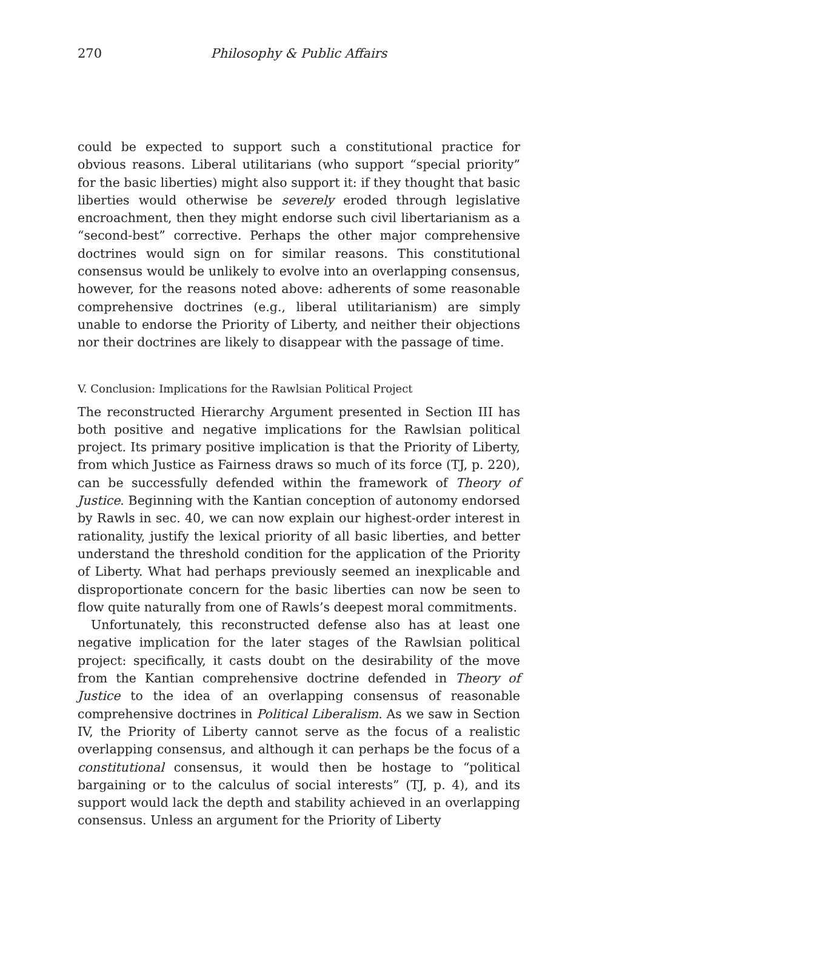270 Philosophy & Public Affairs
could be expected to support such a constitutional practice for obvious reasons. Liberal utilitarians (who support “special priority” for the basic liberties) might also support it: if they thought that basic liberties would otherwise be severely eroded through legislative encroachment, then they might endorse such civil libertarianism as a “second-best” corrective. Perhaps the other major comprehensive doctrines would sign on for similar reasons. This constitutional consensus would be unlikely to evolve into an overlapping consensus, however, for the reasons noted above: adherents of some reasonable comprehensive doctrines (e.g., liberal utilitarianism) are simply unable to endorse the Priority of Liberty, and neither their objections nor their doctrines are likely to disappear with the passage of time.
V. Conclusion: Implications for the Rawlsian Political Project
The reconstructed Hierarchy Argument presented in Section III has both positive and negative implications for the Rawlsian political project. Its primary positive implication is that the Priority of Liberty, from which Justice as Fairness draws so much of its force (TJ, p. 220), can be successfully defended within the framework of Theory of Justice. Beginning with the Kantian conception of autonomy endorsed by Rawls in sec. 40, we can now explain our highest-order interest in rationality, justify the lexical priority of all basic liberties, and better understand the threshold condition for the application of the Priority of Liberty. What had perhaps previously seemed an inexplicable and disproportionate concern for the basic liberties can now be seen to flow quite naturally from one of Rawls’s deepest moral commitments.
Unfortunately, this reconstructed defense also has at least one negative implication for the later stages of the Rawlsian political project: specifically, it casts doubt on the desirability of the move from the Kantian comprehensive doctrine defended in Theory of Justice to the idea of an overlapping consensus of reasonable comprehensive doctrines in Political Liberalism. As we saw in Section IV, the Priority of Liberty cannot serve as the focus of a realistic overlapping consensus, and although it can perhaps be the focus of a constitutional consensus, it would then be hostage to “political bargaining or to the calculus of social interests” (TJ, p. 4), and its support would lack the depth and stability achieved in an overlapping consensus. Unless an argument for the Priority of Liberty